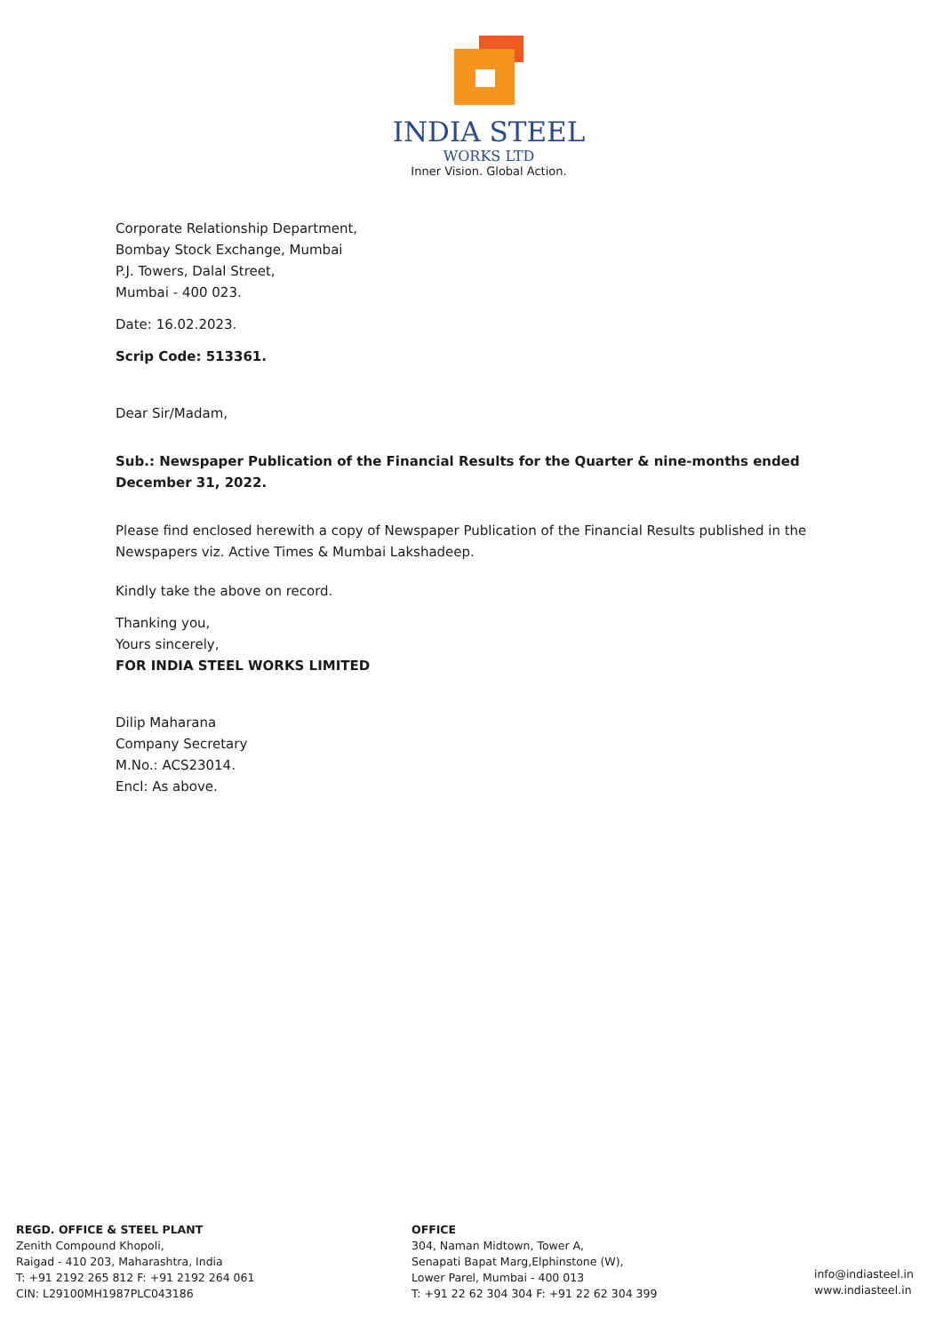INDIA STEEL
WORKS LTD
Inner Vision. Global Action.
Corporate Relationship Department,
Bombay Stock Exchange, Mumbai
P.J. Towers, Dalal Street,
Mumbai - 400 023.
Date: 16.02.2023.
Scrip Code: 513361.
Dear Sir/Madam,
Sub.: Newspaper Publication of the Financial Results for the Quarter & nine-months ended December 31, 2022.
Please find enclosed herewith a copy of Newspaper Publication of the Financial Results published in the Newspapers viz. Active Times & Mumbai Lakshadeep.
Kindly take the above on record.
Thanking you,
Yours sincerely,
FOR INDIA STEEL WORKS LIMITED
Dilip Maharana
Company Secretary
M.No.: ACS23014.
Encl: As above.
REGD. OFFICE & STEEL PLANT
Zenith Compound Khopoli,
Raigad - 410 203, Maharashtra, India
T: +91 2192 265 812 F: +91 2192 264 061
CIN: L29100MH1987PLC043186
OFFICE
304, Naman Midtown, Tower A,
Senapati Bapat Marg,Elphinstone (W),
Lower Parel, Mumbai - 400 013
T: +91 22 62 304 304 F: +91 22 62 304 399
info@indiasteel.in
www.indiasteel.in